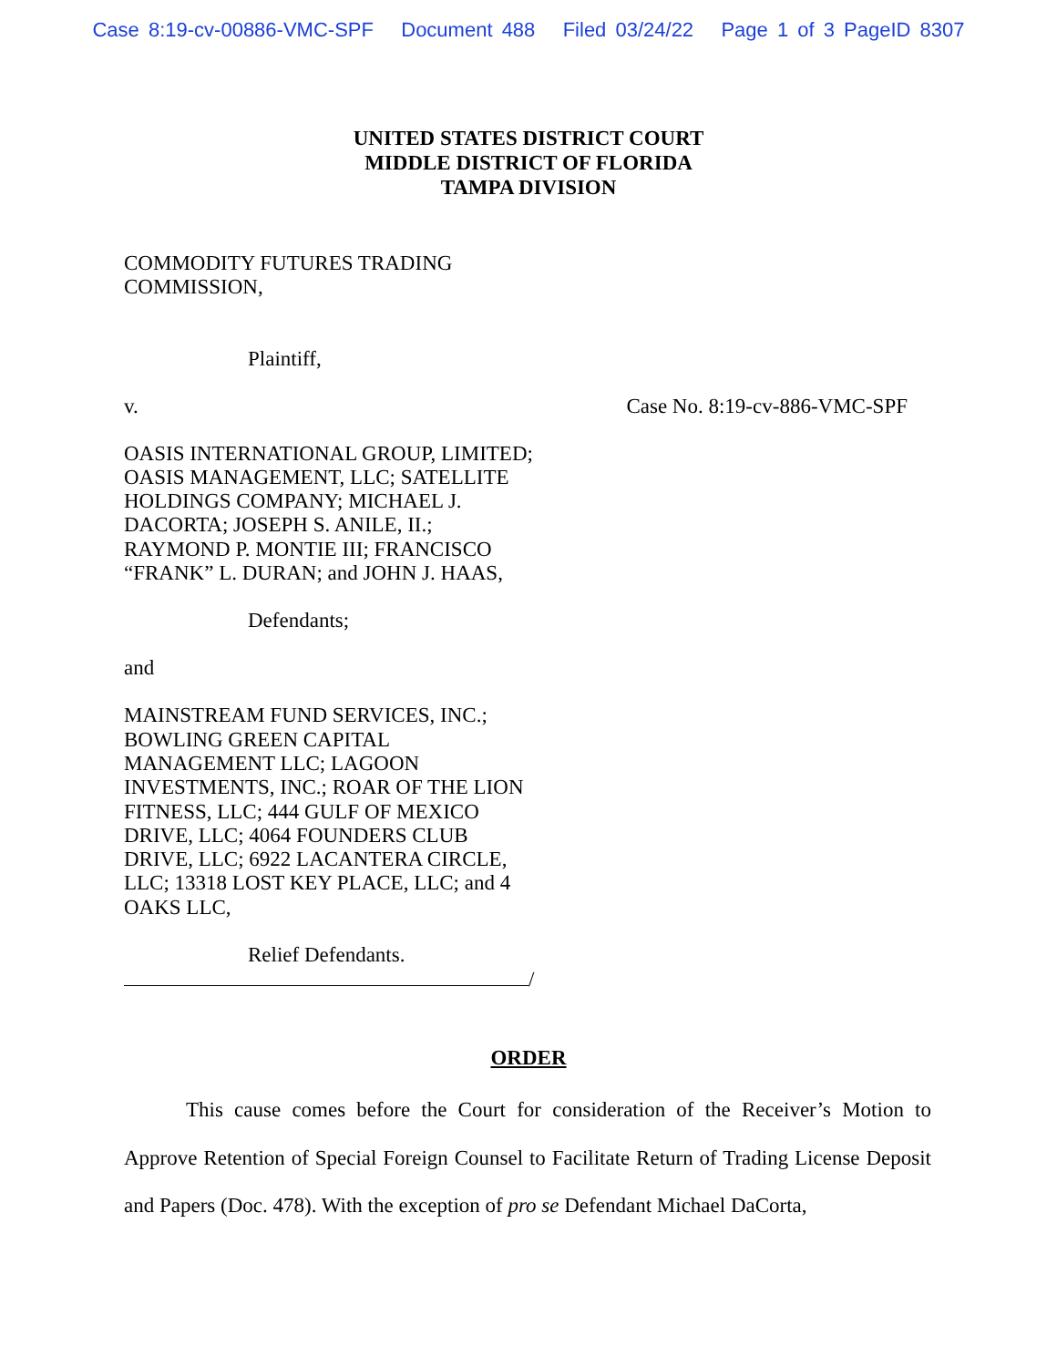Case 8:19-cv-00886-VMC-SPF Document 488 Filed 03/24/22 Page 1 of 3 PageID 8307
UNITED STATES DISTRICT COURT
MIDDLE DISTRICT OF FLORIDA
TAMPA DIVISION
COMMODITY FUTURES TRADING COMMISSION,
Plaintiff,
v. Case No. 8:19-cv-886-VMC-SPF
OASIS INTERNATIONAL GROUP, LIMITED; OASIS MANAGEMENT, LLC; SATELLITE HOLDINGS COMPANY; MICHAEL J. DACORTA; JOSEPH S. ANILE, II.; RAYMOND P. MONTIE III; FRANCISCO “FRANK” L. DURAN; and JOHN J. HAAS,
Defendants;
and
MAINSTREAM FUND SERVICES, INC.; BOWLING GREEN CAPITAL MANAGEMENT LLC; LAGOON INVESTMENTS, INC.; ROAR OF THE LION FITNESS, LLC; 444 GULF OF MEXICO DRIVE, LLC; 4064 FOUNDERS CLUB DRIVE, LLC; 6922 LACANTERA CIRCLE, LLC; 13318 LOST KEY PLACE, LLC; and 4 OAKS LLC,
Relief Defendants.
/
ORDER
This cause comes before the Court for consideration of the Receiver’s Motion to Approve Retention of Special Foreign Counsel to Facilitate Return of Trading License Deposit and Papers (Doc. 478). With the exception of pro se Defendant Michael DaCorta,